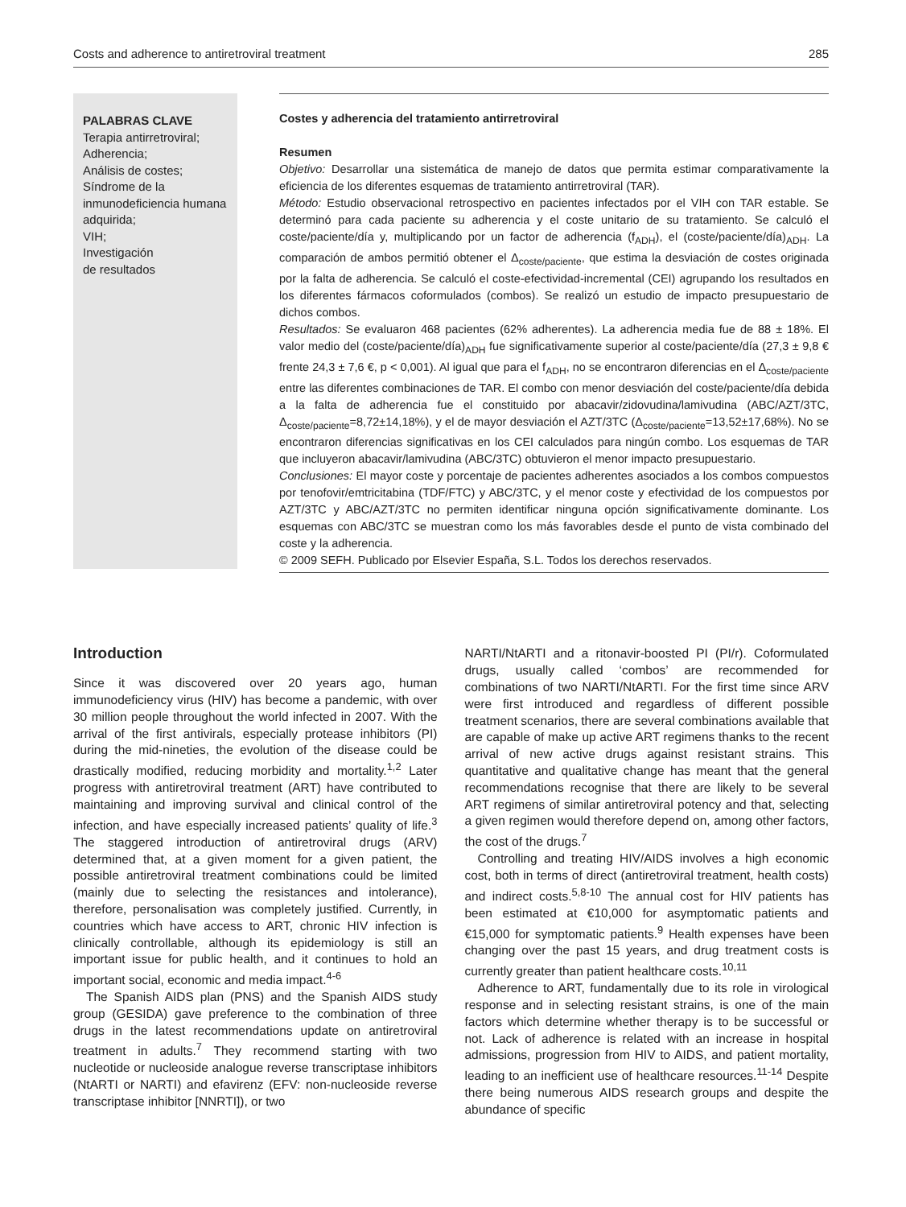Costs and adherence to antiretroviral treatment 285
PALABRAS CLAVE
Terapia antirretroviral;
Adherencia;
Análisis de costes;
Síndrome de la inmunodeficiencia humana adquirida;
VIH;
Investigación
de resultados
Costes y adherencia del tratamiento antirretroviral
Resumen
Objetivo: Desarrollar una sistemática de manejo de datos que permita estimar comparativamente la eficiencia de los diferentes esquemas de tratamiento antirretroviral (TAR).
Método: Estudio observacional retrospectivo en pacientes infectados por el VIH con TAR estable. Se determinó para cada paciente su adherencia y el coste unitario de su tratamiento. Se calculó el coste/paciente/día y, multiplicando por un factor de adherencia (f<sub>ADH</sub>), el (coste/paciente/día)<sub>ADH</sub>. La comparación de ambos permitió obtener el Δ<sub>coste/paciente</sub>, que estima la desviación de costes originada por la falta de adherencia. Se calculó el coste-efectividad-incremental (CEI) agrupando los resultados en los diferentes fármacos coformulados (combos). Se realizó un estudio de impacto presupuestario de dichos combos.
Resultados: Se evaluaron 468 pacientes (62% adherentes). La adherencia media fue de 88 ± 18%. El valor medio del (coste/paciente/día)<sub>ADH</sub> fue significativamente superior al coste/paciente/día (27,3 ± 9,8 € frente 24,3 ± 7,6 €, p < 0,001). Al igual que para el f<sub>ADH</sub>, no se encontraron diferencias en el Δ<sub>coste/paciente</sub> entre las diferentes combinaciones de TAR. El combo con menor desviación del coste/paciente/día debida a la falta de adherencia fue el constituido por abacavir/zidovudina/lamivudina (ABC/AZT/3TC, Δ<sub>coste/paciente</sub>=8,72±14,18%), y el de mayor desviación el AZT/3TC (Δ<sub>coste/paciente</sub>=13,52±17,68%). No se encontraron diferencias significativas en los CEI calculados para ningún combo. Los esquemas de TAR que incluyeron abacavir/lamivudina (ABC/3TC) obtuvieron el menor impacto presupuestario.
Conclusiones: El mayor coste y porcentaje de pacientes adherentes asociados a los combos compuestos por tenofovir/emtricitabina (TDF/FTC) y ABC/3TC, y el menor coste y efectividad de los compuestos por AZT/3TC y ABC/AZT/3TC no permiten identificar ninguna opción significativamente dominante. Los esquemas con ABC/3TC se muestran como los más favorables desde el punto de vista combinado del coste y la adherencia.
© 2009 SEFH. Publicado por Elsevier España, S.L. Todos los derechos reservados.
Introduction
Since it was discovered over 20 years ago, human immunodeficiency virus (HIV) has become a pandemic, with over 30 million people throughout the world infected in 2007. With the arrival of the first antivirals, especially protease inhibitors (PI) during the mid-nineties, the evolution of the disease could be drastically modified, reducing morbidity and mortality.<sup>1,2</sup> Later progress with antiretroviral treatment (ART) have contributed to maintaining and improving survival and clinical control of the infection, and have especially increased patients’ quality of life.<sup>3</sup> The staggered introduction of antiretroviral drugs (ARV) determined that, at a given moment for a given patient, the possible antiretroviral treatment combinations could be limited (mainly due to selecting the resistances and intolerance), therefore, personalisation was completely justified. Currently, in countries which have access to ART, chronic HIV infection is clinically controllable, although its epidemiology is still an important issue for public health, and it continues to hold an important social, economic and media impact.<sup>4-6</sup>
The Spanish AIDS plan (PNS) and the Spanish AIDS study group (GESIDA) gave preference to the combination of three drugs in the latest recommendations update on antiretroviral treatment in adults.<sup>7</sup> They recommend starting with two nucleotide or nucleoside analogue reverse transcriptase inhibitors (NtARTI or NARTI) and efavirenz (EFV: non-nucleoside reverse transcriptase inhibitor [NNRTI]), or two
NARTI/NtARTI and a ritonavir-boosted PI (PI/r). Coformulated drugs, usually called ‘combos’ are recommended for combinations of two NARTI/NtARTI. For the first time since ARV were first introduced and regardless of different possible treatment scenarios, there are several combinations available that are capable of make up active ART regimens thanks to the recent arrival of new active drugs against resistant strains. This quantitative and qualitative change has meant that the general recommendations recognise that there are likely to be several ART regimens of similar antiretroviral potency and that, selecting a given regimen would therefore depend on, among other factors, the cost of the drugs.<sup>7</sup>
Controlling and treating HIV/AIDS involves a high economic cost, both in terms of direct (antiretroviral treatment, health costs) and indirect costs.<sup>5,8-10</sup> The annual cost for HIV patients has been estimated at €10,000 for asymptomatic patients and €15,000 for symptomatic patients.<sup>9</sup> Health expenses have been changing over the past 15 years, and drug treatment costs is currently greater than patient healthcare costs.<sup>10,11</sup>
Adherence to ART, fundamentally due to its role in virological response and in selecting resistant strains, is one of the main factors which determine whether therapy is to be successful or not. Lack of adherence is related with an increase in hospital admissions, progression from HIV to AIDS, and patient mortality, leading to an inefficient use of healthcare resources.<sup>11-14</sup> Despite there being numerous AIDS research groups and despite the abundance of specific